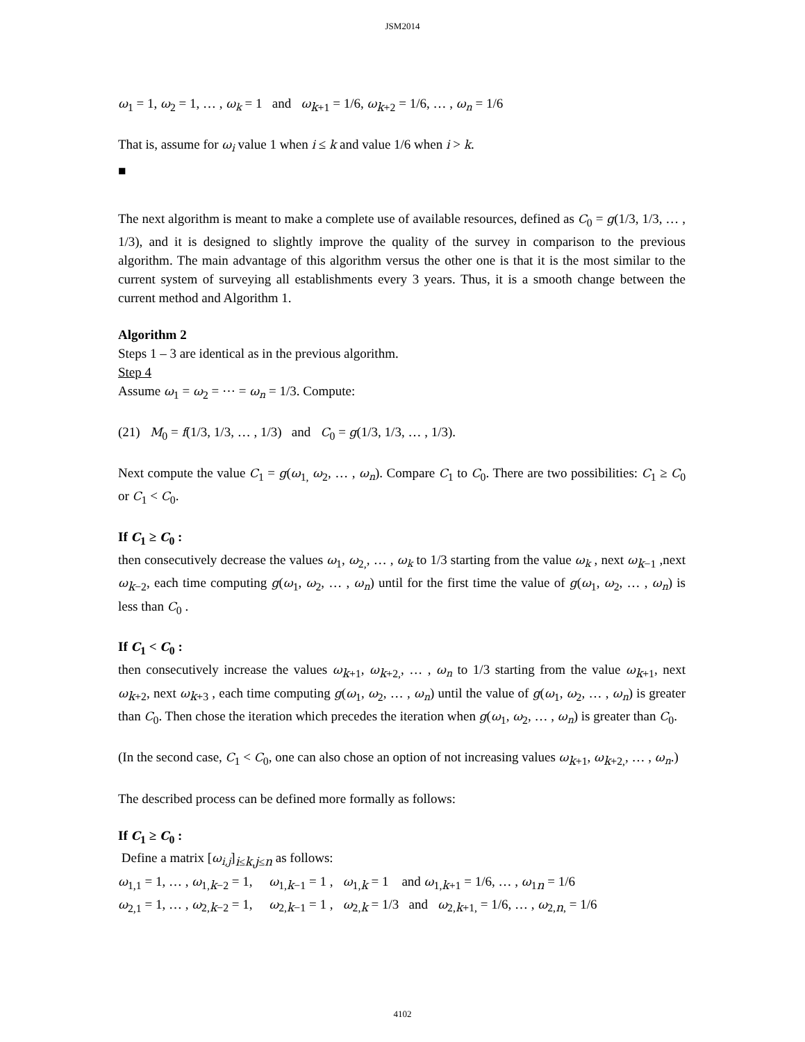JSM2014
ω<sub>1</sub> = 1, ω<sub>2</sub> = 1, … , ω<sub>k</sub> = 1 and ω<sub>k+1</sub> = 1/6, ω<sub>k+2</sub> = 1/6, … , ω<sub>n</sub> = 1/6
That is, assume for ω<sub>i</sub> value 1 when i ≤ k and value 1/6 when i > k.
■
The next algorithm is meant to make a complete use of available resources, defined as C<sub>0</sub> = g(1/3, 1/3, … , 1/3), and it is designed to slightly improve the quality of the survey in comparison to the previous algorithm. The main advantage of this algorithm versus the other one is that it is the most similar to the current system of surveying all establishments every 3 years. Thus, it is a smooth change between the current method and Algorithm 1.
Algorithm 2
Steps 1 – 3 are identical as in the previous algorithm.
Step 4
Assume ω<sub>1</sub> = ω<sub>2</sub> = ⋯ = ω<sub>n</sub> = 1/3. Compute:
(21) M<sub>0</sub> = f(1/3, 1/3, … , 1/3) and C<sub>0</sub> = g(1/3, 1/3, … , 1/3).
Next compute the value C<sub>1</sub> = g(ω<sub>1,</sub> ω<sub>2</sub>, … , ω<sub>n</sub>). Compare C<sub>1</sub> to C<sub>0</sub>. There are two possibilities: C<sub>1</sub> ≥ C<sub>0</sub> or C<sub>1</sub> < C<sub>0</sub>.
If C<sub>1</sub> ≥ C<sub>0</sub> :
then consecutively decrease the values ω<sub>1</sub>, ω<sub>2,</sub>, … , ω<sub>k</sub> to 1/3 starting from the value ω<sub>k</sub> , next ω<sub>k−1</sub> ,next ω<sub>k−2</sub>, each time computing g(ω<sub>1</sub>, ω<sub>2</sub>, … , ω<sub>n</sub>) until for the first time the value of g(ω<sub>1</sub>, ω<sub>2</sub>, … , ω<sub>n</sub>) is less than C<sub>0</sub> .
If C<sub>1</sub> < C<sub>0</sub> :
then consecutively increase the values ω<sub>k+1</sub>, ω<sub>k+2,</sub>, … , ω<sub>n</sub> to 1/3 starting from the value ω<sub>k+1</sub>, next ω<sub>k+2</sub>, next ω<sub>k+3</sub> , each time computing g(ω<sub>1</sub>, ω<sub>2</sub>, … , ω<sub>n</sub>) until the value of g(ω<sub>1</sub>, ω<sub>2</sub>, … , ω<sub>n</sub>) is greater than C<sub>0</sub>. Then chose the iteration which precedes the iteration when g(ω<sub>1</sub>, ω<sub>2</sub>, … , ω<sub>n</sub>) is greater than C<sub>0</sub>.
(In the second case, C<sub>1</sub> < C<sub>0</sub>, one can also chose an option of not increasing values ω<sub>k+1</sub>, ω<sub>k+2,</sub>, … , ω<sub>n</sub>.)
The described process can be defined more formally as follows:
If C<sub>1</sub> ≥ C<sub>0</sub> :
Define a matrix [ω<sub>i,j</sub>]<sub>i≤k,j≤n</sub> as follows:
ω<sub>1,1</sub> = 1, … , ω<sub>1,k−2</sub> = 1, ω<sub>1,k−1</sub> = 1 , ω<sub>1,k</sub> = 1 and ω<sub>1,k+1</sub> = 1/6, … , ω<sub>1n</sub> = 1/6
ω<sub>2,1</sub> = 1, … , ω<sub>2,k−2</sub> = 1, ω<sub>2,k−1</sub> = 1 , ω<sub>2,k</sub> = 1/3 and ω<sub>2,k+1,</sub> = 1/6, … , ω<sub>2,n,</sub> = 1/6
4102